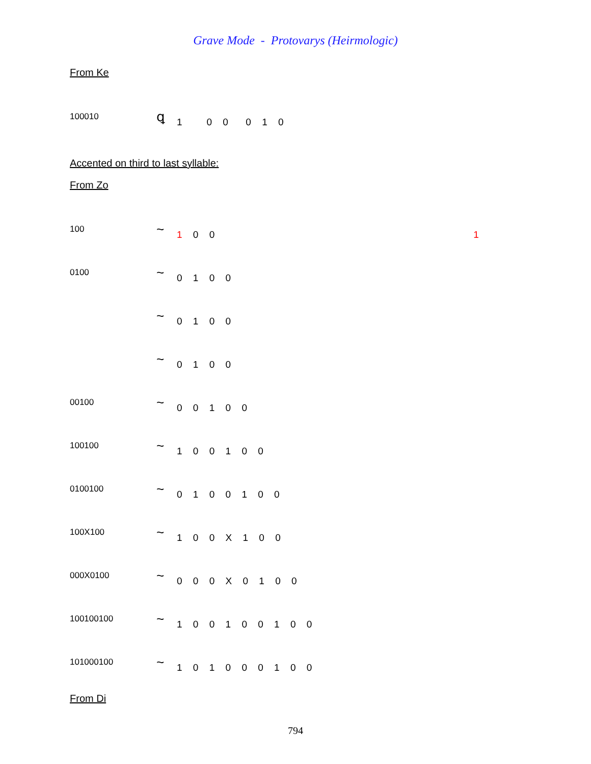Grave Mode - Protovarys (Heirmologic)
From Ke
100010
ꝗ
1 0 0 0 1 0
Accented on third to last syllable:
From Zo
100
~
1 0 0
1
0100
~
0 1 0 0
~
0 1 0 0
~
0 1 0 0
00100
~
0 0 1 0 0
100100
~
1 0 0 1 0 0
0100100
~
0 1 0 0 1 0 0
100X100
~
1 0 0 X 1 0 0
000X0100
~
0 0 0 X 0 1 0 0
100100100
~
1 0 0 1 0 0 1 0 0
101000100
~
1 0 1 0 0 0 1 0 0
From Di
794